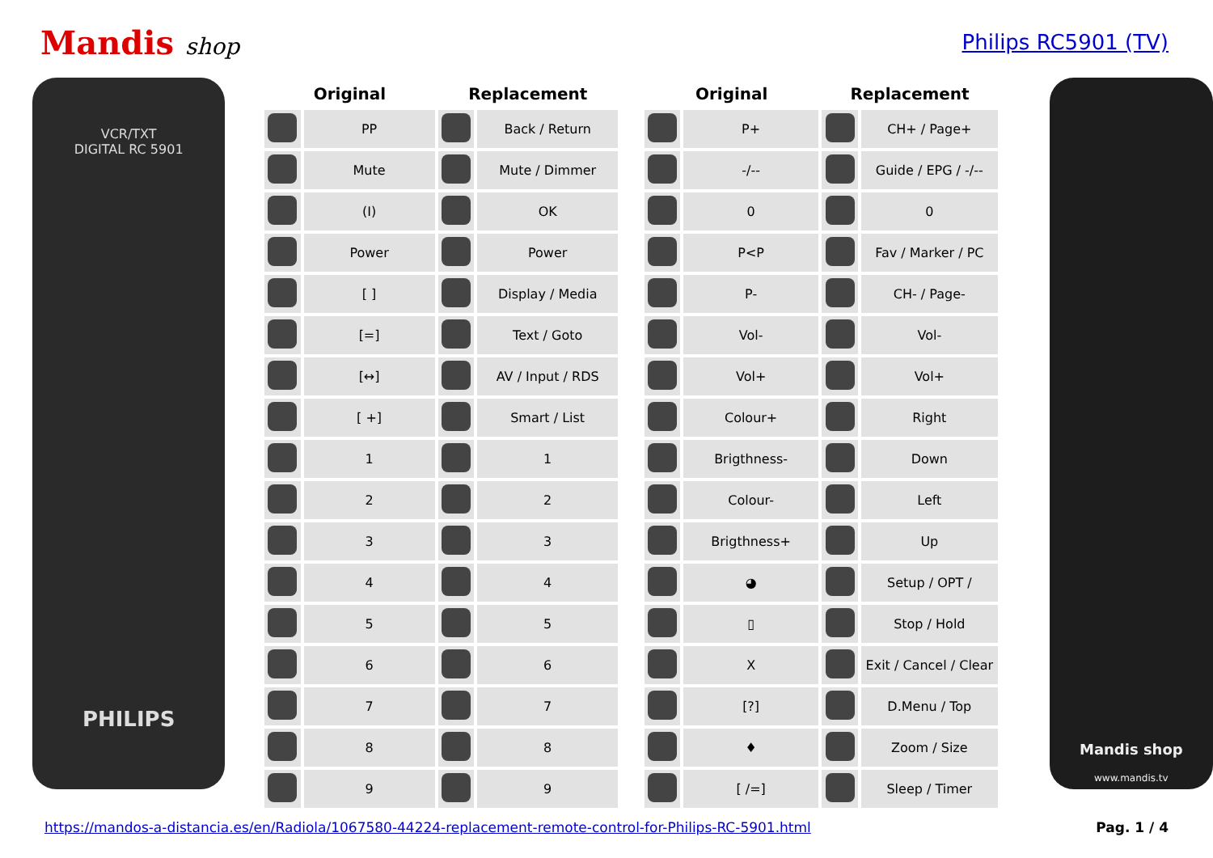Mandis shop Philips RC5901 (TV)
VCR/TXT
DIGITAL RC 5901
PHILIPS
| Original | | Replacement | |
| --- | --- | --- | --- |
| | PP | | Back / Return |
| | Mute | | Mute / Dimmer |
| | (I) | | OK |
| | Power | | Power |
| | [ ] | | Display / Media |
| | [=] | | Text / Goto |
| | [↔] | | AV / Input / RDS |
| | [ +] | | Smart / List |
| | 1 | | 1 |
| | 2 | | 2 |
| | 3 | | 3 |
| | 4 | | 4 |
| | 5 | | 5 |
| | 6 | | 6 |
| | 7 | | 7 |
| | 8 | | 8 |
| | 9 | | 9 |
| Original | | Replacement | |
| --- | --- | --- | --- |
| | P+ | | CH+ / Page+ |
| | -/-- | | Guide / EPG / -/-- |
| | 0 | | 0 |
| | P<P | | Fav / Marker / PC |
| | P- | | CH- / Page- |
| | Vol- | | Vol- |
| | Vol+ | | Vol+ |
| | Colour+ | | Right |
| | Brigthness- | | Down |
| | Colour- | | Left |
| | Brigthness+ | | Up |
| | ◕ | | Setup / OPT / |
| | ▯ | | Stop / Hold |
| | X | | Exit / Cancel / Clear |
| | [?] | | D.Menu / Top |
| | ♦ | | Zoom / Size |
| | [ /=] | | Sleep / Timer |
Mandis shop
www.mandis.tv
https://mandos-a-distancia.es/en/Radiola/1067580-44224-replacement-remote-control-for-Philips-RC-5901.html Pag. 1 / 4